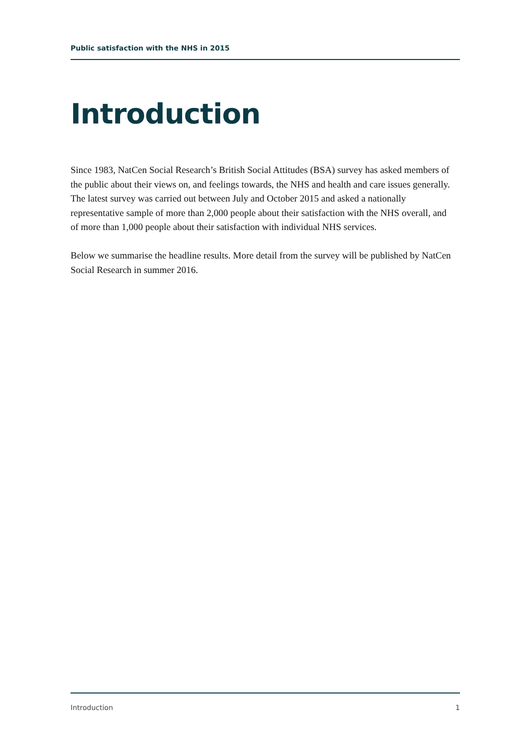Public satisfaction with the NHS in 2015
Introduction
Since 1983, NatCen Social Research’s British Social Attitudes (BSA) survey has asked members of the public about their views on, and feelings towards, the NHS and health and care issues generally. The latest survey was carried out between July and October 2015 and asked a nationally representative sample of more than 2,000 people about their satisfaction with the NHS overall, and of more than 1,000 people about their satisfaction with individual NHS services.
Below we summarise the headline results. More detail from the survey will be published by NatCen Social Research in summer 2016.
Introduction 1